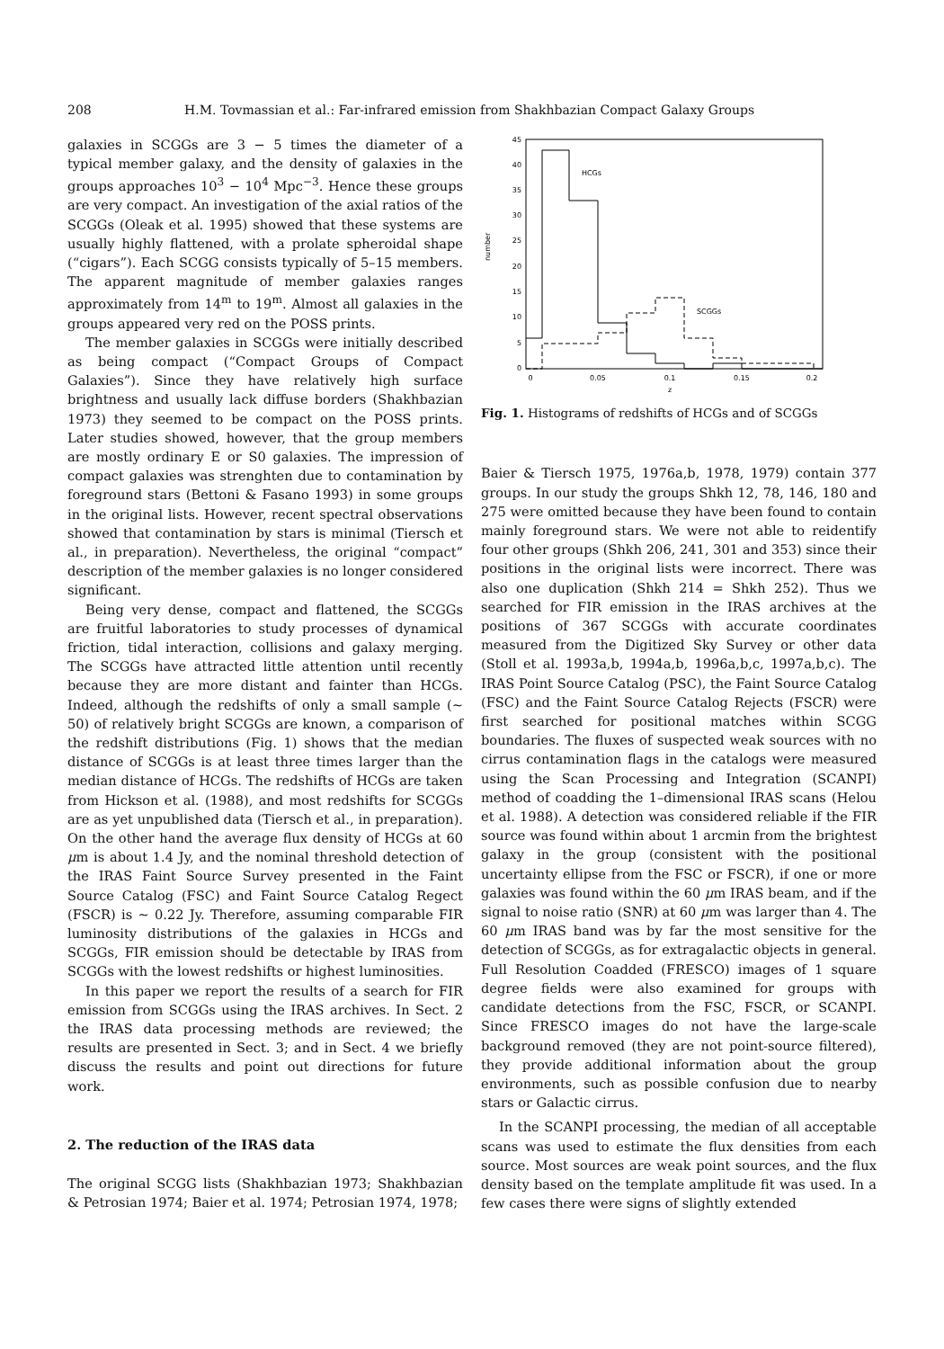208 H.M. Tovmassian et al.: Far-infrared emission from Shakhbazian Compact Galaxy Groups
galaxies in SCGGs are 3 − 5 times the diameter of a typical member galaxy, and the density of galaxies in the groups approaches 10<sup>3</sup> − 10<sup>4</sup> Mpc<sup>−3</sup>. Hence these groups are very compact. An investigation of the axial ratios of the SCGGs (Oleak et al. 1995) showed that these systems are usually highly flattened, with a prolate spheroidal shape (“cigars”). Each SCGG consists typically of 5–15 members. The apparent magnitude of member galaxies ranges approximately from 14<sup>m</sup> to 19<sup>m</sup>. Almost all galaxies in the groups appeared very red on the POSS prints.
The member galaxies in SCGGs were initially described as being compact (“Compact Groups of Compact Galaxies”). Since they have relatively high surface brightness and usually lack diffuse borders (Shakhbazian 1973) they seemed to be compact on the POSS prints. Later studies showed, however, that the group members are mostly ordinary E or S0 galaxies. The impression of compact galaxies was strenghten due to contamination by foreground stars (Bettoni & Fasano 1993) in some groups in the original lists. However, recent spectral observations showed that contamination by stars is minimal (Tiersch et al., in preparation). Nevertheless, the original “compact” description of the member galaxies is no longer considered significant.
Being very dense, compact and flattened, the SCGGs are fruitful laboratories to study processes of dynamical friction, tidal interaction, collisions and galaxy merging. The SCGGs have attracted little attention until recently because they are more distant and fainter than HCGs. Indeed, although the redshifts of only a small sample (∼ 50) of relatively bright SCGGs are known, a comparison of the redshift distributions (Fig. 1) shows that the median distance of SCGGs is at least three times larger than the median distance of HCGs. The redshifts of HCGs are taken from Hickson et al. (1988), and most redshifts for SCGGs are as yet unpublished data (Tiersch et al., in preparation). On the other hand the average flux density of HCGs at 60 μm is about 1.4 Jy, and the nominal threshold detection of the IRAS Faint Source Survey presented in the Faint Source Catalog (FSC) and Faint Source Catalog Regect (FSCR) is ∼ 0.22 Jy. Therefore, assuming comparable FIR luminosity distributions of the galaxies in HCGs and SCGGs, FIR emission should be detectable by IRAS from SCGGs with the lowest redshifts or highest luminosities.
In this paper we report the results of a search for FIR emission from SCGGs using the IRAS archives. In Sect. 2 the IRAS data processing methods are reviewed; the results are presented in Sect. 3; and in Sect. 4 we briefly discuss the results and point out directions for future work.
2. The reduction of the IRAS data
The original SCGG lists (Shakhbazian 1973; Shakhbazian & Petrosian 1974; Baier et al. 1974; Petrosian 1974, 1978;
0
5
10
15
20
25
30
35
40
45
0
0.05
0.1
0.15
0.2
z
number
HCGs
SCGGs
Fig. 1. Histograms of redshifts of HCGs and of SCGGs
Baier & Tiersch 1975, 1976a,b, 1978, 1979) contain 377 groups. In our study the groups Shkh 12, 78, 146, 180 and 275 were omitted because they have been found to contain mainly foreground stars. We were not able to reidentify four other groups (Shkh 206, 241, 301 and 353) since their positions in the original lists were incorrect. There was also one duplication (Shkh 214 = Shkh 252). Thus we searched for FIR emission in the IRAS archives at the positions of 367 SCGGs with accurate coordinates measured from the Digitized Sky Survey or other data (Stoll et al. 1993a,b, 1994a,b, 1996a,b,c, 1997a,b,c). The IRAS Point Source Catalog (PSC), the Faint Source Catalog (FSC) and the Faint Source Catalog Rejects (FSCR) were first searched for positional matches within SCGG boundaries. The fluxes of suspected weak sources with no cirrus contamination flags in the catalogs were measured using the Scan Processing and Integration (SCANPI) method of coadding the 1–dimensional IRAS scans (Helou et al. 1988). A detection was considered reliable if the FIR source was found within about 1 arcmin from the brightest galaxy in the group (consistent with the positional uncertainty ellipse from the FSC or FSCR), if one or more galaxies was found within the 60 μm IRAS beam, and if the signal to noise ratio (SNR) at 60 μm was larger than 4. The 60 μm IRAS band was by far the most sensitive for the detection of SCGGs, as for extragalactic objects in general. Full Resolution Coadded (FRESCO) images of 1 square degree fields were also examined for groups with candidate detections from the FSC, FSCR, or SCANPI. Since FRESCO images do not have the large-scale background removed (they are not point-source filtered), they provide additional information about the group environments, such as possible confusion due to nearby stars or Galactic cirrus.
In the SCANPI processing, the median of all acceptable scans was used to estimate the flux densities from each source. Most sources are weak point sources, and the flux density based on the template amplitude fit was used. In a few cases there were signs of slightly extended